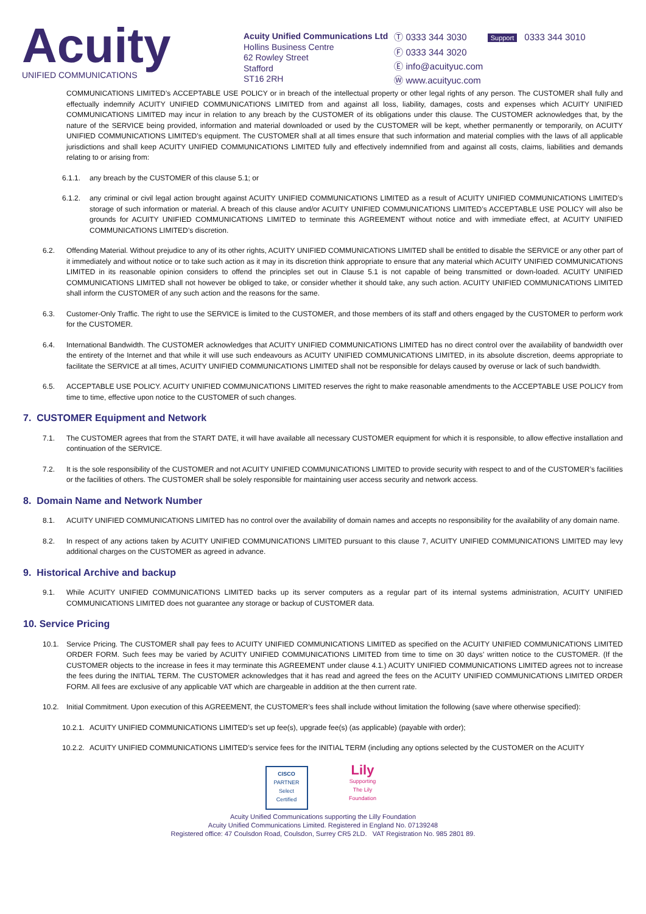Acuity
UNIFIED COMMUNICATIONS
Acuity Unified Communications Ltd
Hollins Business Centre
62 Rowley Street
Stafford
ST16 2RH
Ⓣ 0333 344 3030 Support 0333 344 3010
Ⓕ 0333 344 3020
Ⓔ info@acuityuc.com
Ⓦ www.acuityuc.com
COMMUNICATIONS LIMITED’s ACCEPTABLE USE POLICY or in breach of the intellectual property or other legal rights of any person. The CUSTOMER shall fully and effectually indemnify ACUITY UNIFIED COMMUNICATIONS LIMITED from and against all loss, liability, damages, costs and expenses which ACUITY UNIFIED COMMUNICATIONS LIMITED may incur in relation to any breach by the CUSTOMER of its obligations under this clause. The CUSTOMER acknowledges that, by the nature of the SERVICE being provided, information and material downloaded or used by the CUSTOMER will be kept, whether permanently or temporarily, on ACUITY UNIFIED COMMUNICATIONS LIMITED’s equipment. The CUSTOMER shall at all times ensure that such information and material complies with the laws of all applicable jurisdictions and shall keep ACUITY UNIFIED COMMUNICATIONS LIMITED fully and effectively indemnified from and against all costs, claims, liabilities and demands relating to or arising from:
6.1.1. any breach by the CUSTOMER of this clause 5.1; or
6.1.2. any criminal or civil legal action brought against ACUITY UNIFIED COMMUNICATIONS LIMITED as a result of ACUITY UNIFIED COMMUNICATIONS LIMITED’s storage of such information or material. A breach of this clause and/or ACUITY UNIFIED COMMUNICATIONS LIMITED’s ACCEPTABLE USE POLICY will also be grounds for ACUITY UNIFIED COMMUNICATIONS LIMITED to terminate this AGREEMENT without notice and with immediate effect, at ACUITY UNIFIED COMMUNICATIONS LIMITED’s discretion.
6.2. Offending Material. Without prejudice to any of its other rights, ACUITY UNIFIED COMMUNICATIONS LIMITED shall be entitled to disable the SERVICE or any other part of it immediately and without notice or to take such action as it may in its discretion think appropriate to ensure that any material which ACUITY UNIFIED COMMUNICATIONS LIMITED in its reasonable opinion considers to offend the principles set out in Clause 5.1 is not capable of being transmitted or down-loaded. ACUITY UNIFIED COMMUNICATIONS LIMITED shall not however be obliged to take, or consider whether it should take, any such action. ACUITY UNIFIED COMMUNICATIONS LIMITED shall inform the CUSTOMER of any such action and the reasons for the same.
6.3. Customer-Only Traffic. The right to use the SERVICE is limited to the CUSTOMER, and those members of its staff and others engaged by the CUSTOMER to perform work for the CUSTOMER.
6.4. International Bandwidth. The CUSTOMER acknowledges that ACUITY UNIFIED COMMUNICATIONS LIMITED has no direct control over the availability of bandwidth over the entirety of the Internet and that while it will use such endeavours as ACUITY UNIFIED COMMUNICATIONS LIMITED, in its absolute discretion, deems appropriate to facilitate the SERVICE at all times, ACUITY UNIFIED COMMUNICATIONS LIMITED shall not be responsible for delays caused by overuse or lack of such bandwidth.
6.5. ACCEPTABLE USE POLICY. ACUITY UNIFIED COMMUNICATIONS LIMITED reserves the right to make reasonable amendments to the ACCEPTABLE USE POLICY from time to time, effective upon notice to the CUSTOMER of such changes.
7. CUSTOMER Equipment and Network
7.1. The CUSTOMER agrees that from the START DATE, it will have available all necessary CUSTOMER equipment for which it is responsible, to allow effective installation and continuation of the SERVICE.
7.2. It is the sole responsibility of the CUSTOMER and not ACUITY UNIFIED COMMUNICATIONS LIMITED to provide security with respect to and of the CUSTOMER’s facilities or the facilities of others. The CUSTOMER shall be solely responsible for maintaining user access security and network access.
8. Domain Name and Network Number
8.1. ACUITY UNIFIED COMMUNICATIONS LIMITED has no control over the availability of domain names and accepts no responsibility for the availability of any domain name.
8.2. In respect of any actions taken by ACUITY UNIFIED COMMUNICATIONS LIMITED pursuant to this clause 7, ACUITY UNIFIED COMMUNICATIONS LIMITED may levy additional charges on the CUSTOMER as agreed in advance.
9. Historical Archive and backup
9.1. While ACUITY UNIFIED COMMUNICATIONS LIMITED backs up its server computers as a regular part of its internal systems administration, ACUITY UNIFIED COMMUNICATIONS LIMITED does not guarantee any storage or backup of CUSTOMER data.
10. Service Pricing
10.1. Service Pricing. The CUSTOMER shall pay fees to ACUITY UNIFIED COMMUNICATIONS LIMITED as specified on the ACUITY UNIFIED COMMUNICATIONS LIMITED ORDER FORM. Such fees may be varied by ACUITY UNIFIED COMMUNICATIONS LIMITED from time to time on 30 days’ written notice to the CUSTOMER. (If the CUSTOMER objects to the increase in fees it may terminate this AGREEMENT under clause 4.1.) ACUITY UNIFIED COMMUNICATIONS LIMITED agrees not to increase the fees during the INITIAL TERM. The CUSTOMER acknowledges that it has read and agreed the fees on the ACUITY UNIFIED COMMUNICATIONS LIMITED ORDER FORM. All fees are exclusive of any applicable VAT which are chargeable in addition at the then current rate.
10.2. Initial Commitment. Upon execution of this AGREEMENT, the CUSTOMER’s fees shall include without limitation the following (save where otherwise specified):
10.2.1. ACUITY UNIFIED COMMUNICATIONS LIMITED’s set up fee(s), upgrade fee(s) (as applicable) (payable with order);
10.2.2. ACUITY UNIFIED COMMUNICATIONS LIMITED’s service fees for the INITIAL TERM (including any options selected by the CUSTOMER on the ACUITY
CISCO
PARTNER
Select Certified
Lily
Supporting The Lily Foundation
Acuity Unified Communications supporting the Lilly Foundation
Acuity Unified Communications Limited. Registered in England No. 07139248
Registered office: 47 Coulsdon Road, Coulsdon, Surrey CR5 2LD. VAT Registration No. 985 2801 89.